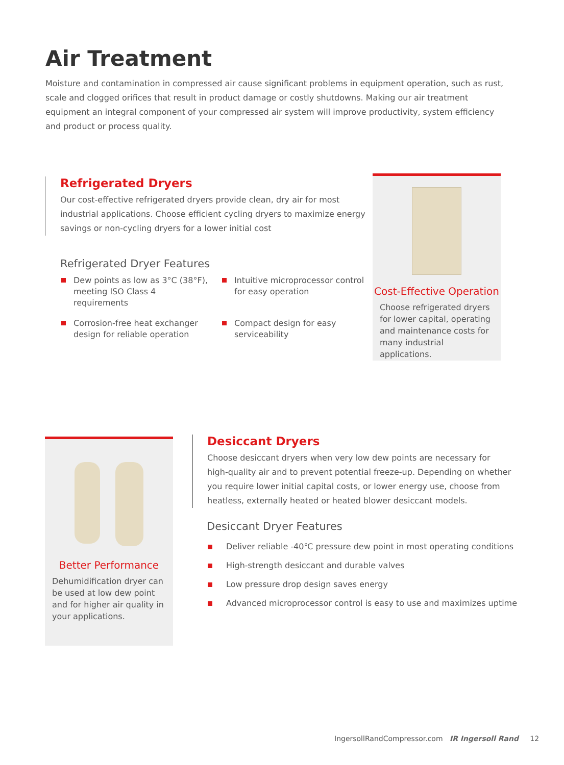Air Treatment
Moisture and contamination in compressed air cause significant problems in equipment operation, such as rust, scale and clogged orifices that result in product damage or costly shutdowns. Making our air treatment equipment an integral component of your compressed air system will improve productivity, system efficiency and product or process quality.
Refrigerated Dryers
Our cost-effective refrigerated dryers provide clean, dry air for most industrial applications. Choose efficient cycling dryers to maximize energy savings or non-cycling dryers for a lower initial cost
Refrigerated Dryer Features
Dew points as low as 3°C (38°F), meeting ISO Class 4 requirements
Intuitive microprocessor control for easy operation
Corrosion-free heat exchanger design for reliable operation
Compact design for easy serviceability
Cost-Effective Operation
Choose refrigerated dryers for lower capital, operating and maintenance costs for many industrial applications.
Better Performance
Dehumidification dryer can be used at low dew point and for higher air quality in your applications.
Desiccant Dryers
Choose desiccant dryers when very low dew points are necessary for high-quality air and to prevent potential freeze-up. Depending on whether you require lower initial capital costs, or lower energy use, choose from heatless, externally heated or heated blower desiccant models.
Desiccant Dryer Features
Deliver reliable -40℃ pressure dew point in most operating conditions
High-strength desiccant and durable valves
Low pressure drop design saves energy
Advanced microprocessor control is easy to use and maximizes uptime
IngersollRandCompressor.com IR Ingersoll Rand 12